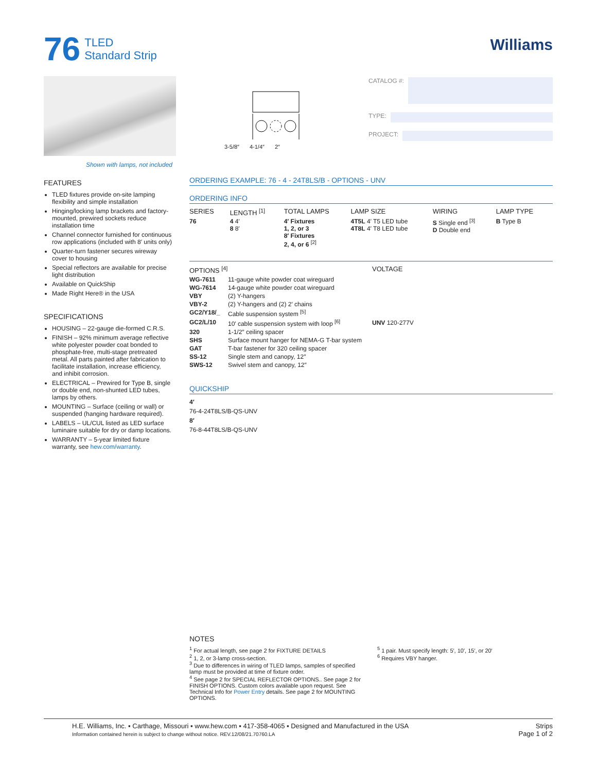76
TLED
Standard Strip
Williams
Shown with lamps, not included
FEATURES
TLED fixtures provide on-site lamping flexibility and simple installation
Hinging/locking lamp brackets and factory-mounted, prewired sockets reduce installation time
Channel connector furnished for continuous row applications (included with 8′ units only)
Quarter-turn fastener secures wireway cover to housing
Special reflectors are available for precise light distribution
Available on QuickShip
Made Right Here® in the USA
SPECIFICATIONS
HOUSING – 22-gauge die-formed C.R.S.
FINISH – 92% minimum average reflective white polyester powder coat bonded to phosphate-free, multi-stage pretreated metal. All parts painted after fabrication to facilitate installation, increase efficiency, and inhibit corrosion.
ELECTRICAL – Prewired for Type B, single or double end, non-shunted LED tubes, lamps by others.
MOUNTING – Surface (ceiling or wall) or suspended (hanging hardware required).
LABELS – UL/CUL listed as LED surface luminaire suitable for dry or damp locations.
WARRANTY – 5-year limited fixture warranty, see hew.com/warranty.
3-5/8″ 4-1/4″ 2″
CATALOG #:
TYPE:
PROJECT:
ORDERING EXAMPLE: 76 - 4 - 24T8LS/B - OPTIONS - UNV
ORDERING INFO
| SERIES | LENGTH <sup>[1]</sup> | TOTAL LAMPS | LAMP SIZE | WIRING | LAMP TYPE |
| --- | --- | --- | --- | --- | --- |
| 76 | 4 4′ 8 8′ | 4′ Fixtures 1, 2, or 3 8′ Fixtures 2, 4, or 6 <sup>[2]</sup> | 4T5L 4′ T5 LED tube 4T8L 4′ T8 LED tube | S Single end <sup>[3]</sup> D Double end | B Type B |
| OPTIONS <sup>[4]</sup> | |
| --- | --- |
| WG-7611 | 11-gauge white powder coat wireguard |
| WG-7614 | 14-gauge white powder coat wireguard |
| VBY | (2) Y-hangers |
| VBY-2 | (2) Y-hangers and (2) 2′ chains |
| GC2/Y18/_ | Cable suspension system <sup>[5]</sup> |
| GC2/L/10 | 10′ cable suspension system with loop <sup>[6]</sup> |
| 320 | 1-1/2″ ceiling spacer |
| SHS | Surface mount hanger for NEMA-G T-bar system |
| GAT | T-bar fastener for 320 ceiling spacer |
| SS-12 | Single stem and canopy, 12″ |
| SWS-12 | Swivel stem and canopy, 12″ |
| VOLTAGE |
| --- |
| UNV 120-277V |
QUICKSHIP
4′
76-4-24T8LS/B-QS-UNV
8′
76-8-44T8LS/B-QS-UNV
NOTES
<sup>1</sup> For actual length, see page 2 for FIXTURE DETAILS
<sup>2</sup> 1, 2, or 3-lamp cross-section.
<sup>3</sup> Due to differences in wiring of TLED lamps, samples of specified lamp must be provided at time of fixture order.
<sup>4</sup> See page 2 for SPECIAL REFLECTOR OPTIONS.. See page 2 for FINISH OPTIONS. Custom colors available upon request. See Technical Info for Power Entry details. See page 2 for MOUNTING OPTIONS.
<sup>5</sup> 1 pair. Must specify length: 5′, 10′, 15′, or 20′
<sup>6</sup> Requires VBY hanger.
H.E. Williams, Inc. ▪ Carthage, Missouri ▪ www.hew.com ▪ 417-358-4065 ▪ Designed and Manufactured in the USA
Information contained herein is subject to change without notice. REV.12/08/21.70760.LA
Strips
Page 1 of 2